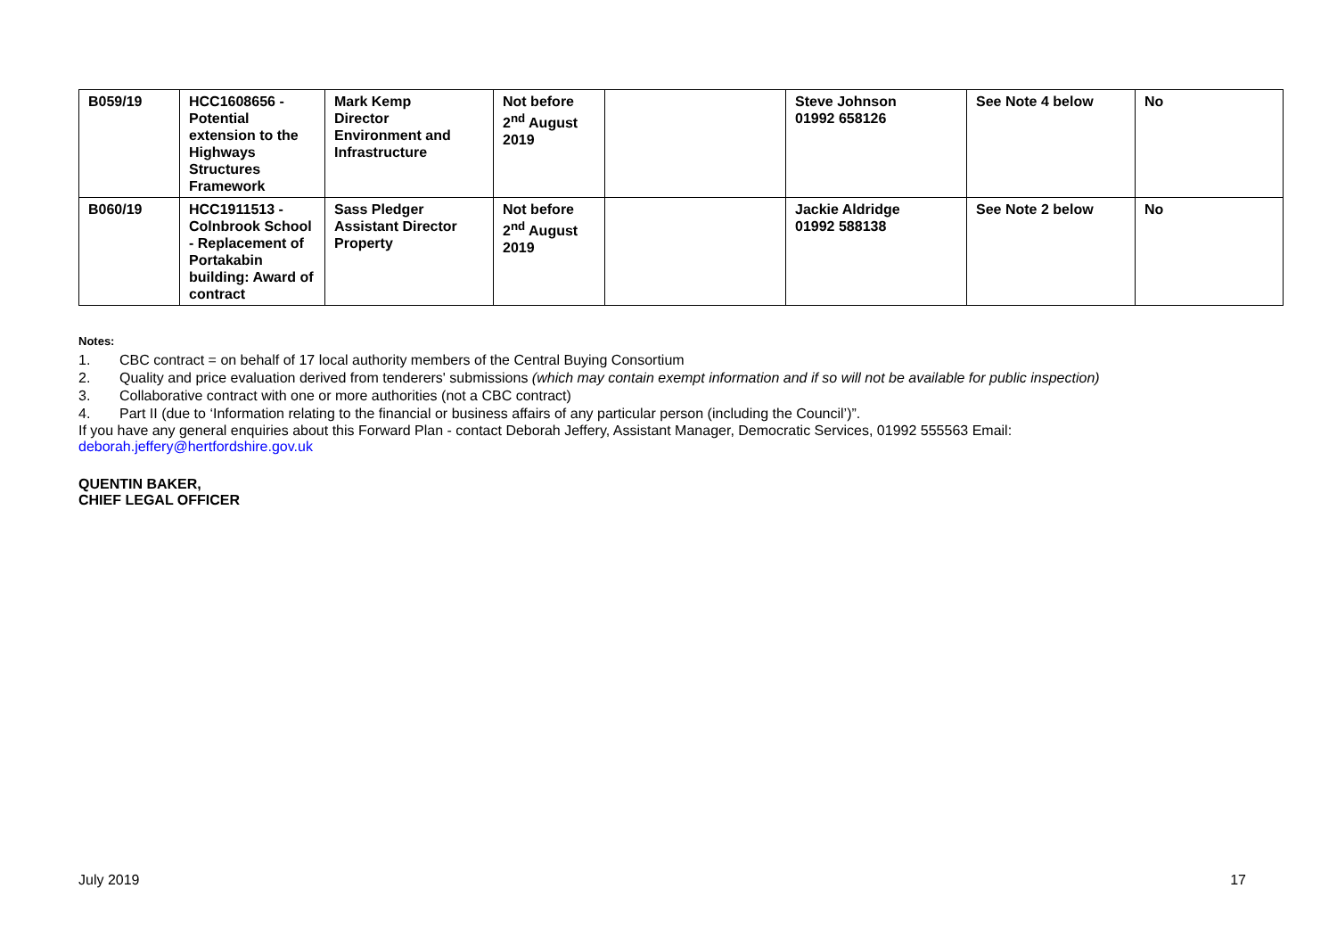| B059/19 | HCC1608656 - Potential extension to the Highways Structures Framework | Mark Kemp Director Environment and Infrastructure | Not before 2<sup>nd</sup> August 2019 | | Steve Johnson 01992 658126 | See Note 4 below | No |
| B060/19 | HCC1911513 - Colnbrook School - Replacement of Portakabin building: Award of contract | Sass Pledger Assistant Director Property | Not before 2<sup>nd</sup> August 2019 | | Jackie Aldridge 01992 588138 | See Note 2 below | No |
Notes:
1. CBC contract = on behalf of 17 local authority members of the Central Buying Consortium
2. Quality and price evaluation derived from tenderers' submissions (which may contain exempt information and if so will not be available for public inspection)
3. Collaborative contract with one or more authorities (not a CBC contract)
4. Part II (due to ‘Information relating to the financial or business affairs of any particular person (including the Council’)”.
If you have any general enquiries about this Forward Plan - contact Deborah Jeffery, Assistant Manager, Democratic Services, 01992 555563 Email:
deborah.jeffery@hertfordshire.gov.uk
QUENTIN BAKER,
CHIEF LEGAL OFFICER
July 2019 17